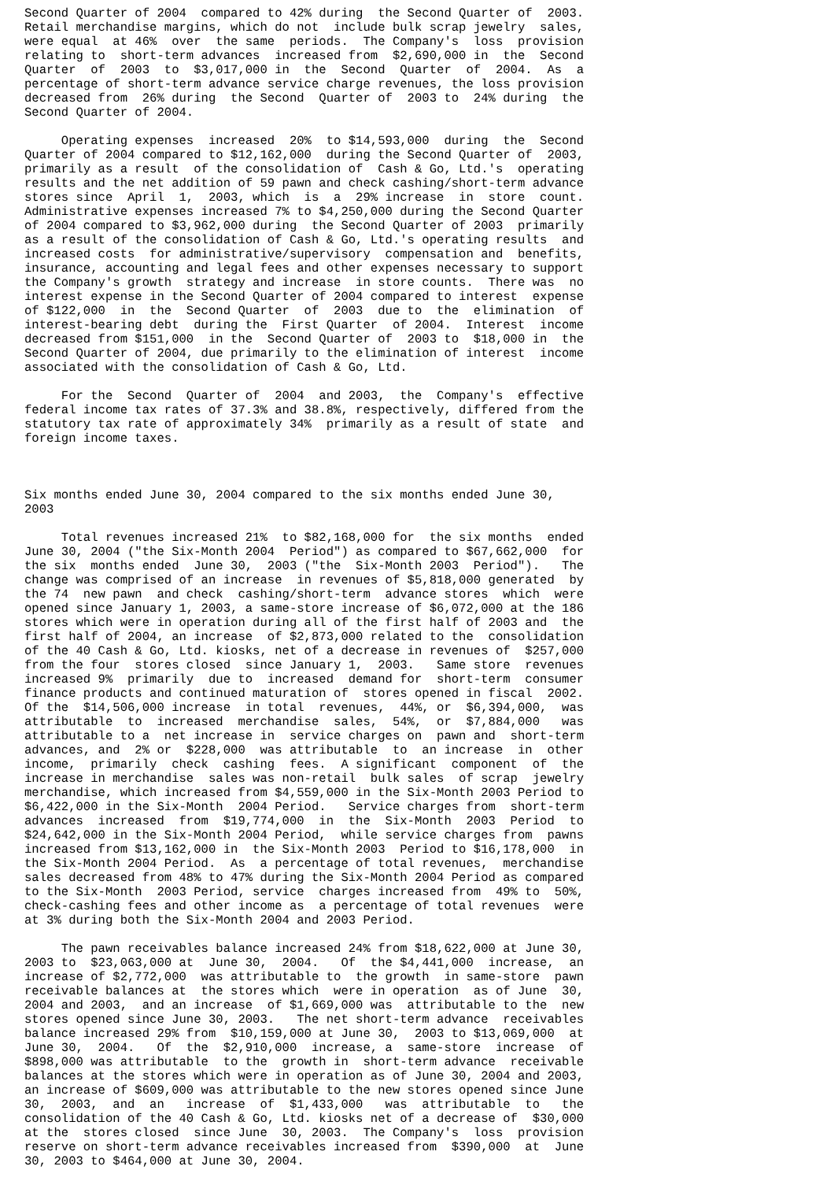Second Quarter of 2004  compared to 42% during  the Second Quarter of  2003.
Retail merchandise margins, which do not  include bulk scrap jewelry  sales,
were equal  at 46%  over  the same  periods.  The Company's  loss  provision
relating to  short-term advances  increased from  $2,690,000 in  the  Second
Quarter  of  2003  to  $3,017,000 in  the  Second  Quarter  of  2004.  As  a
percentage of short-term advance service charge revenues, the loss provision
decreased from  26% during  the Second  Quarter of  2003 to  24% during  the
Second Quarter of 2004.

     Operating expenses  increased  20%  to $14,593,000  during  the  Second
Quarter of 2004 compared to $12,162,000  during the Second Quarter of  2003,
primarily as a result  of the consolidation of  Cash & Go, Ltd.'s  operating
results and the net addition of 59 pawn and check cashing/short-term advance
stores since  April  1,  2003, which  is  a  29% increase  in  store  count.
Administrative expenses increased 7% to $4,250,000 during the Second Quarter
of 2004 compared to $3,962,000 during  the Second Quarter of 2003  primarily
as a result of the consolidation of Cash & Go, Ltd.'s operating results  and
increased costs  for administrative/supervisory  compensation and  benefits,
insurance, accounting and legal fees and other expenses necessary to support
the Company's growth  strategy and increase  in store counts.  There was  no
interest expense in the Second Quarter of 2004 compared to interest  expense
of $122,000  in  the  Second Quarter  of  2003  due to  the  elimination  of
interest-bearing debt  during the  First Quarter  of 2004.  Interest  income
decreased from $151,000  in the  Second Quarter of  2003 to  $18,000 in  the
Second Quarter of 2004, due primarily to the elimination of interest  income
associated with the consolidation of Cash & Go, Ltd.

     For the  Second  Quarter of  2004  and 2003,  the  Company's  effective
federal income tax rates of 37.3% and 38.8%, respectively, differed from the
statutory tax rate of approximately 34%  primarily as a result of state  and
foreign income taxes.



Six months ended June 30, 2004 compared to the six months ended June 30,
2003

     Total revenues increased 21%  to $82,168,000 for  the six months  ended
June 30, 2004 ("the Six-Month 2004  Period") as compared to $67,662,000  for
the six  months ended  June 30,  2003 ("the  Six-Month 2003  Period").   The
change was comprised of an increase  in revenues of $5,818,000 generated  by
the 74  new pawn  and check  cashing/short-term  advance stores  which  were
opened since January 1, 2003, a same-store increase of $6,072,000 at the 186
stores which were in operation during all of the first half of 2003 and  the
first half of 2004, an increase  of $2,873,000 related to the  consolidation
of the 40 Cash & Go, Ltd. kiosks, net of a decrease in revenues of  $257,000
from the four  stores closed  since January 1,  2003.   Same store  revenues
increased 9%  primarily  due to  increased  demand for  short-term  consumer
finance products and continued maturation of  stores opened in fiscal  2002.
Of the  $14,506,000 increase  in total  revenues,  44%, or  $6,394,000,  was
attributable  to  increased  merchandise  sales,  54%,  or  $7,884,000   was
attributable to a  net increase in  service charges on  pawn and  short-term
advances, and  2% or  $228,000  was attributable  to  an increase  in  other
income,  primarily  check  cashing  fees.  A significant  component  of  the
increase in merchandise  sales was non-retail  bulk sales  of scrap  jewelry
merchandise, which increased from $4,559,000 in the Six-Month 2003 Period to
$6,422,000 in the Six-Month  2004 Period.   Service charges from  short-term
advances  increased  from  $19,774,000  in  the  Six-Month  2003  Period  to
$24,642,000 in the Six-Month 2004 Period,  while service charges from  pawns
increased from $13,162,000 in  the Six-Month 2003  Period to $16,178,000  in
the Six-Month 2004 Period.  As  a percentage of total revenues,  merchandise
sales decreased from 48% to 47% during the Six-Month 2004 Period as compared
to the Six-Month  2003 Period, service  charges increased from  49% to  50%,
check-cashing fees and other income as  a percentage of total revenues  were
at 3% during both the Six-Month 2004 and 2003 Period.

     The pawn receivables balance increased 24% from $18,622,000 at June 30,
2003 to  $23,063,000 at  June 30,  2004.   Of  the $4,441,000  increase,  an
increase of $2,772,000  was attributable to  the growth  in same-store  pawn
receivable balances at  the stores which  were in operation  as of June  30,
2004 and 2003,  and an increase  of $1,669,000 was  attributable to the  new
stores opened since June 30, 2003.   The net short-term advance  receivables
balance increased 29% from  $10,159,000 at June 30,  2003 to $13,069,000  at
June 30,  2004.   Of  the  $2,910,000  increase, a  same-store  increase  of
$898,000 was attributable  to the  growth in  short-term advance  receivable
balances at the stores which were in operation as of June 30, 2004 and 2003,
an increase of $609,000 was attributable to the new stores opened since June
30,  2003,  and  an   increase  of  $1,433,000   was  attributable  to   the
consolidation of the 40 Cash & Go, Ltd. kiosks net of a decrease of  $30,000
at the  stores closed  since June  30, 2003.  The Company's  loss  provision
reserve on short-term advance receivables increased from  $390,000  at  June
30, 2003 to $464,000 at June 30, 2004.